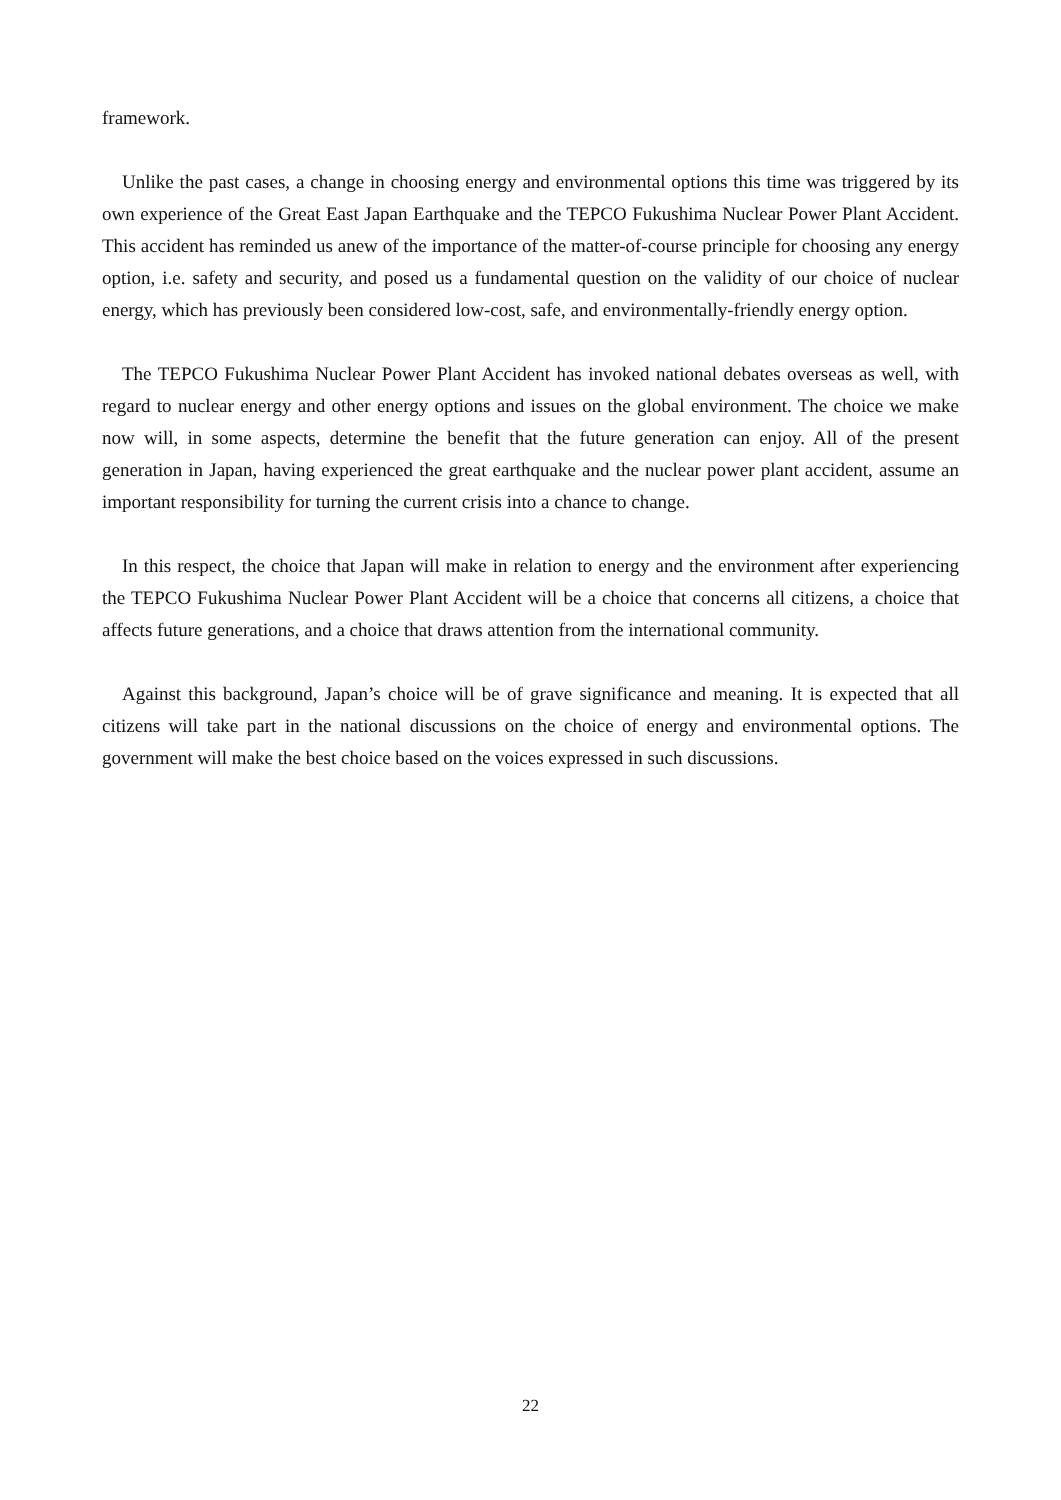framework.
Unlike the past cases, a change in choosing energy and environmental options this time was triggered by its own experience of the Great East Japan Earthquake and the TEPCO Fukushima Nuclear Power Plant Accident. This accident has reminded us anew of the importance of the matter-of-course principle for choosing any energy option, i.e. safety and security, and posed us a fundamental question on the validity of our choice of nuclear energy, which has previously been considered low-cost, safe, and environmentally-friendly energy option.
The TEPCO Fukushima Nuclear Power Plant Accident has invoked national debates overseas as well, with regard to nuclear energy and other energy options and issues on the global environment. The choice we make now will, in some aspects, determine the benefit that the future generation can enjoy. All of the present generation in Japan, having experienced the great earthquake and the nuclear power plant accident, assume an important responsibility for turning the current crisis into a chance to change.
In this respect, the choice that Japan will make in relation to energy and the environment after experiencing the TEPCO Fukushima Nuclear Power Plant Accident will be a choice that concerns all citizens, a choice that affects future generations, and a choice that draws attention from the international community.
Against this background, Japan’s choice will be of grave significance and meaning. It is expected that all citizens will take part in the national discussions on the choice of energy and environmental options. The government will make the best choice based on the voices expressed in such discussions.
22